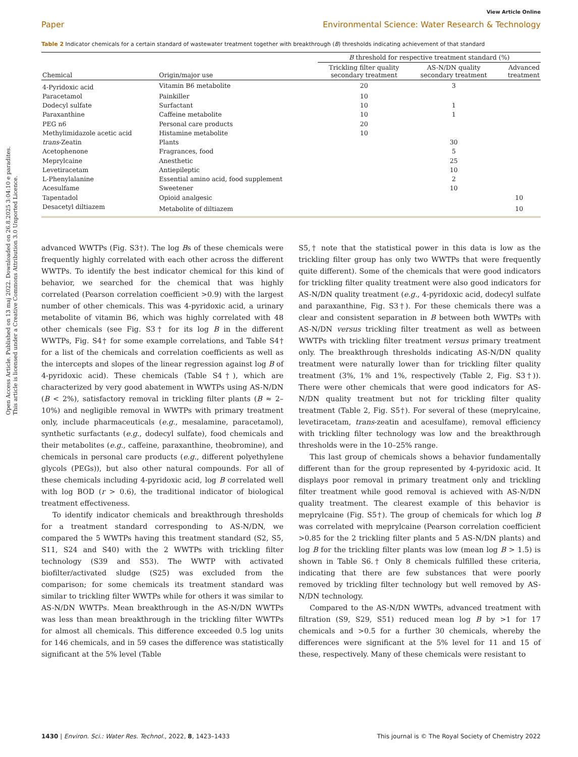Open Access Article. Published on 13 maj 2022. Downloaded on 26.8.2025 3:04:10 e paradites.
This article is licensed under a Creative Commons Attribution 3.0 Unported Licence.
View Article Online
Paper Environmental Science: Water Research & Technology
Table 2 Indicator chemicals for a certain standard of wastewater treatment together with breakthrough (B) thresholds indicating achievement of that standard
| Chemical | Origin/major use | B threshold for respective treatment standard (%) | | |
| --- | --- | --- | --- | --- |
| | | Trickling filter quality secondary treatment | AS-N/DN quality secondary treatment | Advanced treatment |
| 4-Pyridoxic acid | Vitamin B6 metabolite | 20 | 3 | |
| Paracetamol | Painkiller | 10 | | |
| Dodecyl sulfate | Surfactant | 10 | 1 | |
| Paraxanthine | Caffeine metabolite | 10 | 1 | |
| PEG n6 | Personal care products | 20 | | |
| Methylimidazole acetic acid | Histamine metabolite | 10 | | |
| trans -Zeatin | Plants | | 30 | |
| Acetophenone | Fragrances, food | | 5 | |
| Meprylcaine | Anesthetic | | 25 | |
| Levetiracetam | Antiepileptic | | 10 | |
| L-Phenylalanine | Essential amino acid, food supplement | | 2 | |
| Acesulfame | Sweetener | | 10 | |
| Tapentadol | Opioid analgesic | | | 10 |
| Desacetyl diltiazem | Metabolite of diltiazem | | | 10 |
advanced WWTPs (Fig. S3†). The log Bs of these chemicals were frequently highly correlated with each other across the different WWTPs. To identify the best indicator chemical for this kind of behavior, we searched for the chemical that was highly correlated (Pearson correlation coefficient >0.9) with the largest number of other chemicals. This was 4-pyridoxic acid, a urinary metabolite of vitamin B6, which was highly correlated with 48 other chemicals (see Fig. S3† for its log B in the different WWTPs, Fig. S4† for some example correlations, and Table S4† for a list of the chemicals and correlation coefficients as well as the intercepts and slopes of the linear regression against log B of 4-pyridoxic acid). These chemicals (Table S4†), which are characterized by very good abatement in WWTPs using AS-N/DN (B < 2%), satisfactory removal in trickling filter plants (B ≈ 2–10%) and negligible removal in WWTPs with primary treatment only, include pharmaceuticals (e.g., mesalamine, paracetamol), synthetic surfactants (e.g., dodecyl sulfate), food chemicals and their metabolites (e.g., caffeine, paraxanthine, theobromine), and chemicals in personal care products (e.g., different polyethylene glycols (PEGs)), but also other natural compounds. For all of these chemicals including 4-pyridoxic acid, log B correlated well with log BOD (r > 0.6), the traditional indicator of biological treatment effectiveness.
To identify indicator chemicals and breakthrough thresholds for a treatment standard corresponding to AS-N/DN, we compared the 5 WWTPs having this treatment standard (S2, S5, S11, S24 and S40) with the 2 WWTPs with trickling filter technology (S39 and S53). The WWTP with activated biofilter/activated sludge (S25) was excluded from the comparison; for some chemicals its treatment standard was similar to trickling filter WWTPs while for others it was similar to AS-N/DN WWTPs. Mean breakthrough in the AS-N/DN WWTPs was less than mean breakthrough in the trickling filter WWTPs for almost all chemicals. This difference exceeded 0.5 log units for 146 chemicals, and in 59 cases the difference was statistically significant at the 5% level (Table
S5,† note that the statistical power in this data is low as the trickling filter group has only two WWTPs that were frequently quite different). Some of the chemicals that were good indicators for trickling filter quality treatment were also good indicators for AS-N/DN quality treatment (e.g., 4-pyridoxic acid, dodecyl sulfate and paraxanthine, Fig. S3†). For these chemicals there was a clear and consistent separation in B between both WWTPs with AS-N/DN versus trickling filter treatment as well as between WWTPs with trickling filter treatment versus primary treatment only. The breakthrough thresholds indicating AS-N/DN quality treatment were naturally lower than for trickling filter quality treatment (3%, 1% and 1%, respectively (Table 2, Fig. S3†)). There were other chemicals that were good indicators for AS-N/DN quality treatment but not for trickling filter quality treatment (Table 2, Fig. S5†). For several of these (meprylcaine, levetiracetam, trans-zeatin and acesulfame), removal efficiency with trickling filter technology was low and the breakthrough thresholds were in the 10–25% range.
This last group of chemicals shows a behavior fundamentally different than for the group represented by 4-pyridoxic acid. It displays poor removal in primary treatment only and trickling filter treatment while good removal is achieved with AS-N/DN quality treatment. The clearest example of this behavior is meprylcaine (Fig. S5†). The group of chemicals for which log B was correlated with meprylcaine (Pearson correlation coefficient >0.85 for the 2 trickling filter plants and 5 AS-N/DN plants) and log B for the trickling filter plants was low (mean log B > 1.5) is shown in Table S6.† Only 8 chemicals fulfilled these criteria, indicating that there are few substances that were poorly removed by trickling filter technology but well removed by AS-N/DN technology.
Compared to the AS-N/DN WWTPs, advanced treatment with filtration (S9, S29, S51) reduced mean log B by >1 for 17 chemicals and >0.5 for a further 30 chemicals, whereby the differences were significant at the 5% level for 11 and 15 of these, respectively. Many of these chemicals were resistant to
1430 | Environ. Sci.: Water Res. Technol., 2022, 8, 1423–1433 This journal is © The Royal Society of Chemistry 2022